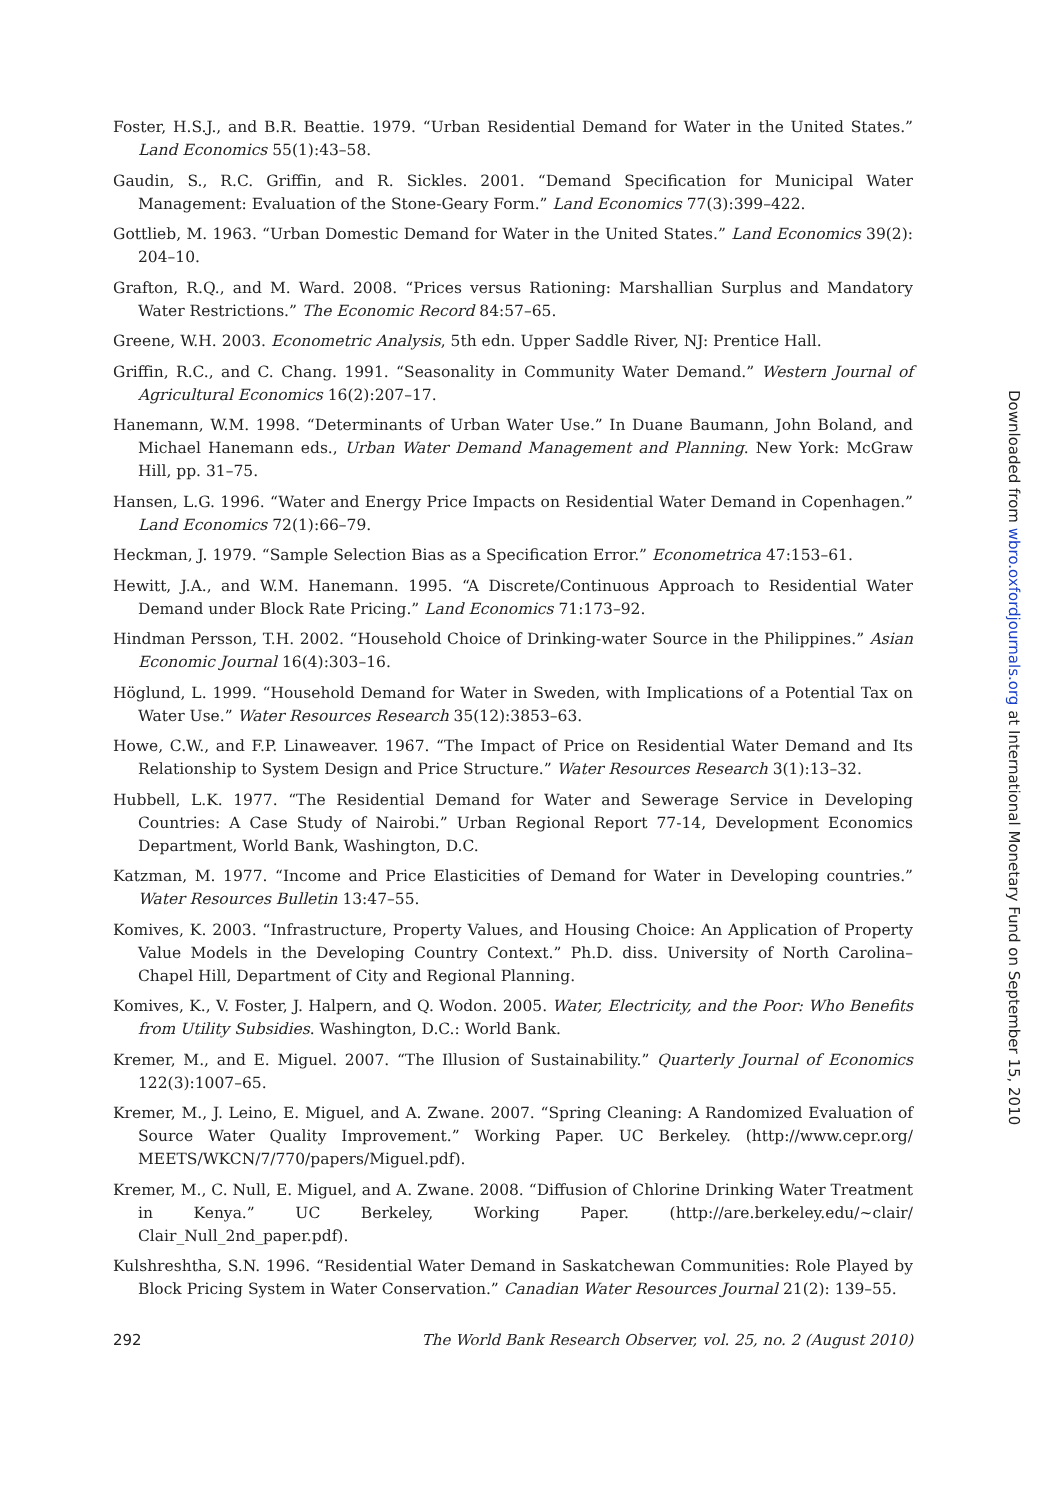Foster, H.S.J., and B.R. Beattie. 1979. “Urban Residential Demand for Water in the United States.” Land Economics 55(1):43–58.
Gaudin, S., R.C. Griffin, and R. Sickles. 2001. “Demand Specification for Municipal Water Management: Evaluation of the Stone-Geary Form.” Land Economics 77(3):399–422.
Gottlieb, M. 1963. “Urban Domestic Demand for Water in the United States.” Land Economics 39(2): 204–10.
Grafton, R.Q., and M. Ward. 2008. “Prices versus Rationing: Marshallian Surplus and Mandatory Water Restrictions.” The Economic Record 84:57–65.
Greene, W.H. 2003. Econometric Analysis, 5th edn. Upper Saddle River, NJ: Prentice Hall.
Griffin, R.C., and C. Chang. 1991. “Seasonality in Community Water Demand.” Western Journal of Agricultural Economics 16(2):207–17.
Hanemann, W.M. 1998. “Determinants of Urban Water Use.” In Duane Baumann, John Boland, and Michael Hanemann eds., Urban Water Demand Management and Planning. New York: McGraw Hill, pp. 31–75.
Hansen, L.G. 1996. “Water and Energy Price Impacts on Residential Water Demand in Copenhagen.” Land Economics 72(1):66–79.
Heckman, J. 1979. “Sample Selection Bias as a Specification Error.” Econometrica 47:153–61.
Hewitt, J.A., and W.M. Hanemann. 1995. “A Discrete/Continuous Approach to Residential Water Demand under Block Rate Pricing.” Land Economics 71:173–92.
Hindman Persson, T.H. 2002. “Household Choice of Drinking-water Source in the Philippines.” Asian Economic Journal 16(4):303–16.
Höglund, L. 1999. “Household Demand for Water in Sweden, with Implications of a Potential Tax on Water Use.” Water Resources Research 35(12):3853–63.
Howe, C.W., and F.P. Linaweaver. 1967. “The Impact of Price on Residential Water Demand and Its Relationship to System Design and Price Structure.” Water Resources Research 3(1):13–32.
Hubbell, L.K. 1977. “The Residential Demand for Water and Sewerage Service in Developing Countries: A Case Study of Nairobi.” Urban Regional Report 77-14, Development Economics Department, World Bank, Washington, D.C.
Katzman, M. 1977. “Income and Price Elasticities of Demand for Water in Developing countries.” Water Resources Bulletin 13:47–55.
Komives, K. 2003. “Infrastructure, Property Values, and Housing Choice: An Application of Property Value Models in the Developing Country Context.” Ph.D. diss. University of North Carolina–Chapel Hill, Department of City and Regional Planning.
Komives, K., V. Foster, J. Halpern, and Q. Wodon. 2005. Water, Electricity, and the Poor: Who Benefits from Utility Subsidies. Washington, D.C.: World Bank.
Kremer, M., and E. Miguel. 2007. “The Illusion of Sustainability.” Quarterly Journal of Economics 122(3):1007–65.
Kremer, M., J. Leino, E. Miguel, and A. Zwane. 2007. “Spring Cleaning: A Randomized Evaluation of Source Water Quality Improvement.” Working Paper. UC Berkeley. (http://www.cepr.org/ MEETS/WKCN/7/770/papers/Miguel.pdf).
Kremer, M., C. Null, E. Miguel, and A. Zwane. 2008. “Diffusion of Chlorine Drinking Water Treatment in Kenya.” UC Berkeley, Working Paper. (http://are.berkeley.edu/~clair/ Clair_Null_2nd_paper.pdf).
Kulshreshtha, S.N. 1996. “Residential Water Demand in Saskatchewan Communities: Role Played by Block Pricing System in Water Conservation.” Canadian Water Resources Journal 21(2): 139–55.
292 The World Bank Research Observer, vol. 25, no. 2 (August 2010)
Downloaded from wbro.oxfordjournals.org at International Monetary Fund on September 15, 2010